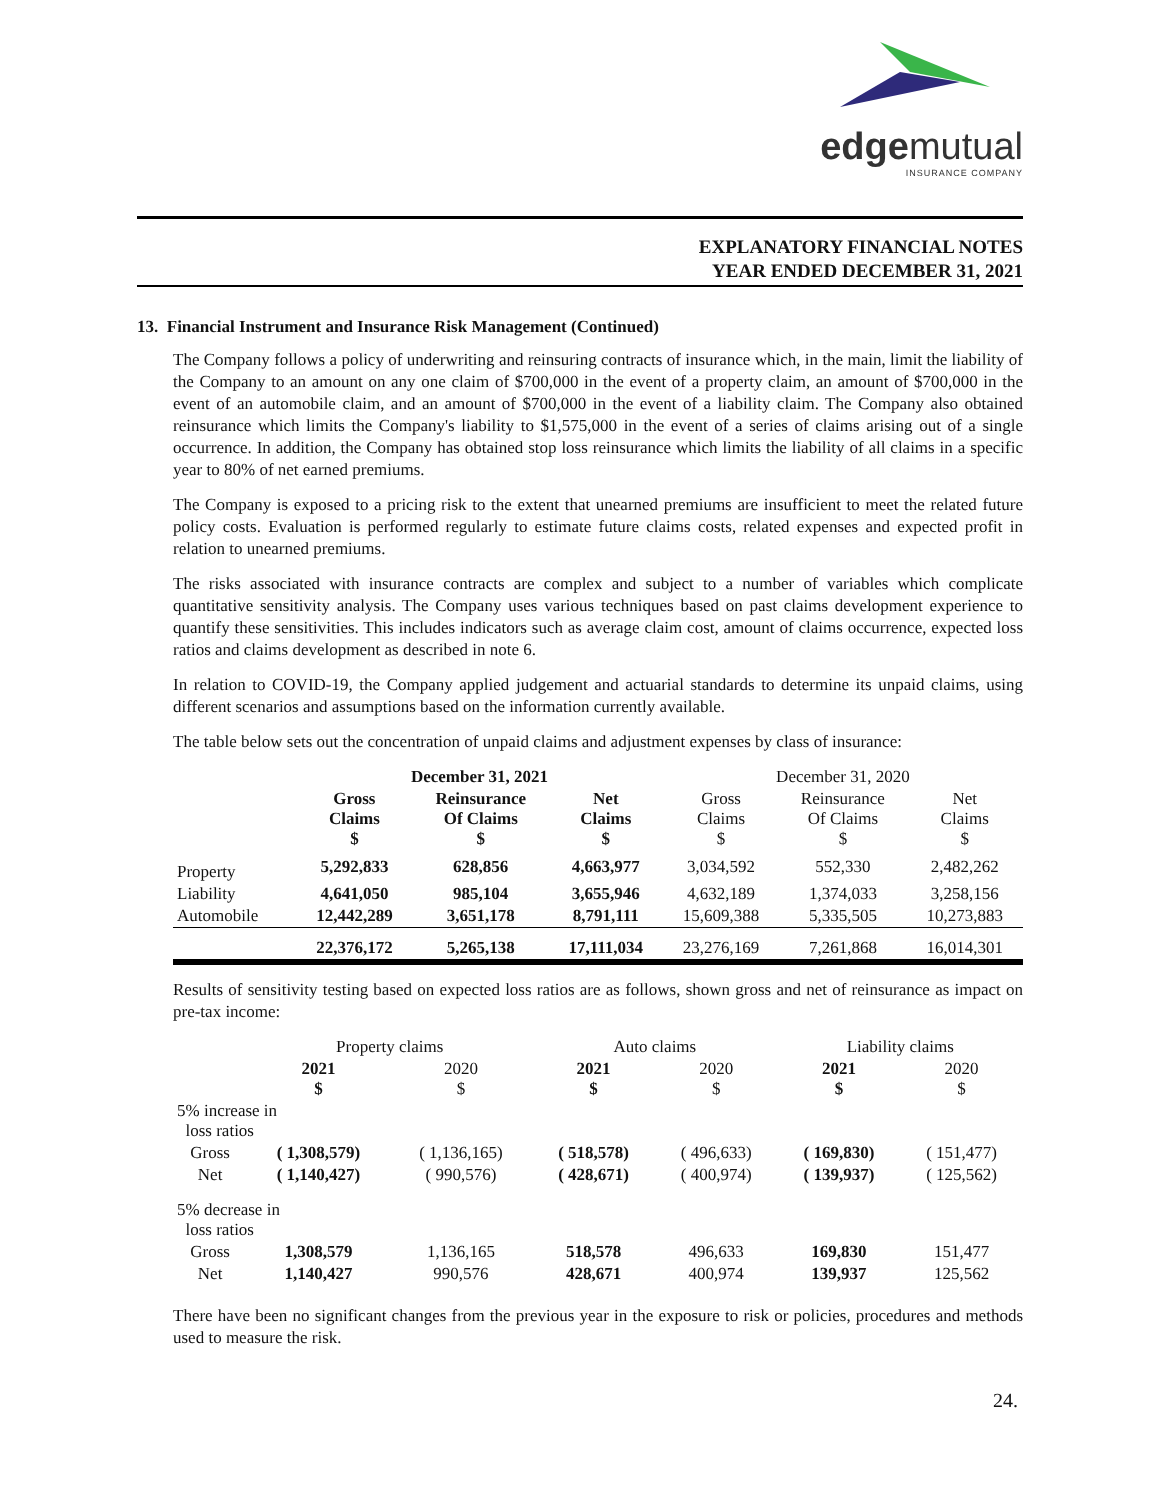edgemutual INSURANCE COMPANY
EXPLANATORY FINANCIAL NOTES
YEAR ENDED DECEMBER 31, 2021
13. Financial Instrument and Insurance Risk Management (Continued)
The Company follows a policy of underwriting and reinsuring contracts of insurance which, in the main, limit the liability of the Company to an amount on any one claim of $700,000 in the event of a property claim, an amount of $700,000 in the event of an automobile claim, and an amount of $700,000 in the event of a liability claim. The Company also obtained reinsurance which limits the Company's liability to $1,575,000 in the event of a series of claims arising out of a single occurrence. In addition, the Company has obtained stop loss reinsurance which limits the liability of all claims in a specific year to 80% of net earned premiums.
The Company is exposed to a pricing risk to the extent that unearned premiums are insufficient to meet the related future policy costs. Evaluation is performed regularly to estimate future claims costs, related expenses and expected profit in relation to unearned premiums.
The risks associated with insurance contracts are complex and subject to a number of variables which complicate quantitative sensitivity analysis. The Company uses various techniques based on past claims development experience to quantify these sensitivities. This includes indicators such as average claim cost, amount of claims occurrence, expected loss ratios and claims development as described in note 6.
In relation to COVID-19, the Company applied judgement and actuarial standards to determine its unpaid claims, using different scenarios and assumptions based on the information currently available.
The table below sets out the concentration of unpaid claims and adjustment expenses by class of insurance:
| | December 31, 2021 | | | December 31, 2020 | | |
| --- | --- | --- | --- | --- | --- | --- |
| | Gross Claims $ | Reinsurance Of Claims $ | Net Claims $ | Gross Claims $ | Reinsurance Of Claims $ | Net Claims $ |
| Property | 5,292,833 | 628,856 | 4,663,977 | 3,034,592 | 552,330 | 2,482,262 |
| Liability | 4,641,050 | 985,104 | 3,655,946 | 4,632,189 | 1,374,033 | 3,258,156 |
| Automobile | 12,442,289 | 3,651,178 | 8,791,111 | 15,609,388 | 5,335,505 | 10,273,883 |
| | 22,376,172 | 5,265,138 | 17,111,034 | 23,276,169 | 7,261,868 | 16,014,301 |
Results of sensitivity testing based on expected loss ratios are as follows, shown gross and net of reinsurance as impact on pre-tax income:
| | Property claims | | Auto claims | | Liability claims | |
| --- | --- | --- | --- | --- | --- | --- |
| | 2021 $ | 2020 $ | 2021 $ | 2020 $ | 2021 $ | 2020 $ |
| 5% increase in loss ratios | | | | | | |
| Gross | ( 1,308,579) | ( 1,136,165) | ( 518,578) | ( 496,633) | ( 169,830) | ( 151,477) |
| Net | ( 1,140,427) | ( 990,576) | ( 428,671) | ( 400,974) | ( 139,937) | ( 125,562) |
| 5% decrease in loss ratios | | | | | | |
| Gross | 1,308,579 | 1,136,165 | 518,578 | 496,633 | 169,830 | 151,477 |
| Net | 1,140,427 | 990,576 | 428,671 | 400,974 | 139,937 | 125,562 |
There have been no significant changes from the previous year in the exposure to risk or policies, procedures and methods used to measure the risk.
24.